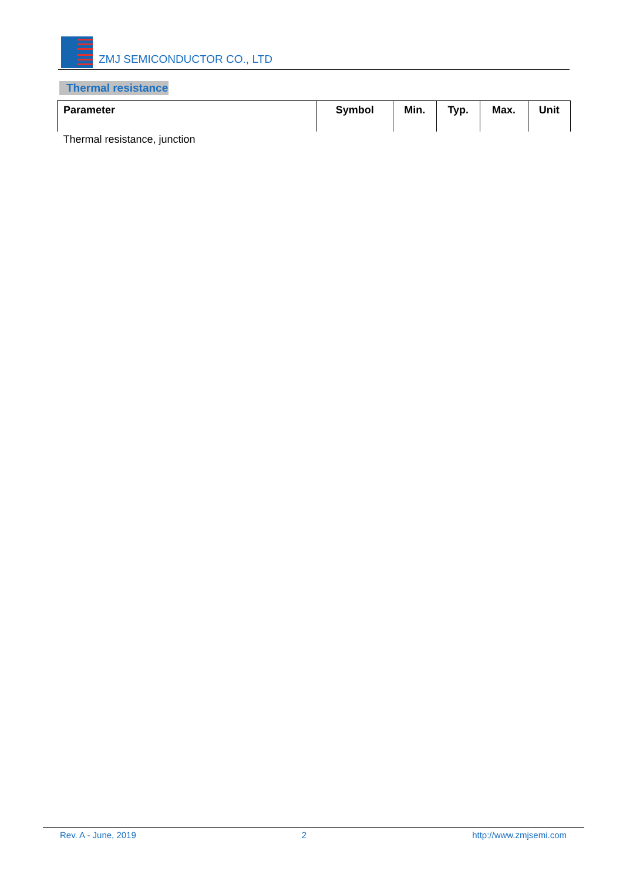ZMJ SEMICONDUCTOR CO., LTD
Thermal resistance
| Parameter | Symbol | Min. | Typ. | Max. | Unit |
| --- | --- | --- | --- | --- | --- |
| Thermal resistance, junction | | | | | |
Rev. A - June, 2019 2 http://www.zmjsemi.com